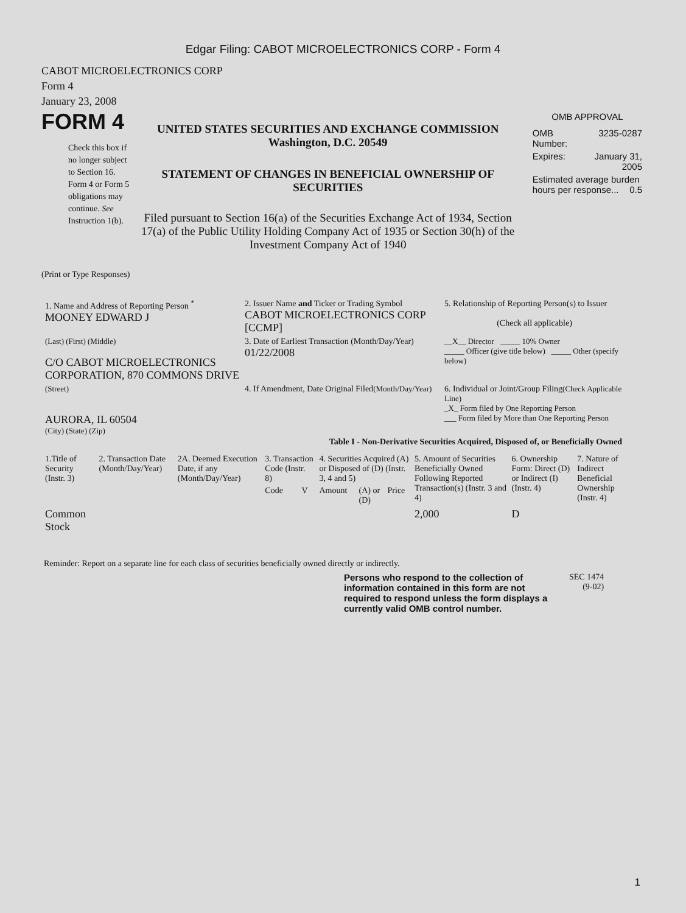Edgar Filing: CABOT MICROELECTRONICS CORP - Form 4
CABOT MICROELECTRONICS CORP
Form 4
January 23, 2008
FORM 4
Check this box if no longer subject to Section 16. Form 4 or Form 5 obligations may continue. See Instruction 1(b).
UNITED STATES SECURITIES AND EXCHANGE COMMISSION
Washington, D.C. 20549
STATEMENT OF CHANGES IN BENEFICIAL OWNERSHIP OF SECURITIES
Filed pursuant to Section 16(a) of the Securities Exchange Act of 1934, Section 17(a) of the Public Utility Holding Company Act of 1935 or Section 30(h) of the Investment Company Act of 1940
OMB APPROVAL
| OMB Number: | 3235-0287 |
| Expires: | January 31, 2005 |
| Estimated average burden hours per response... 0.5 | |
(Print or Type Responses)
| 1. Name and Address of Reporting Person <sup>*</sup> MOONEY EDWARD J | 2. Issuer Name and Ticker or Trading Symbol CABOT MICROELECTRONICS CORP [CCMP] | 5. Relationship of Reporting Person(s) to Issuer (Check all applicable) |
| (Last) (First) (Middle) C/O CABOT MICROELECTRONICS CORPORATION, 870 COMMONS DRIVE | 3. Date of Earliest Transaction (Month/Day/Year) 01/22/2008 | __X__ Director _____ 10% Owner _____ Officer (give title below) _____ Other (specify below) |
| (Street) AURORA, IL 60504 (City) (State) (Zip) | 4. If Amendment, Date Original Filed (Month/Day/Year) | 6. Individual or Joint/Group Filing (Check Applicable Line) _X_ Form filed by One Reporting Person ___ Form filed by More than One Reporting Person |
Table I - Non-Derivative Securities Acquired, Disposed of, or Beneficially Owned
| 1.Title of Security (Instr. 3) | 2. Transaction Date (Month/Day/Year) | 2A. Deemed Execution Date, if any (Month/Day/Year) | 3. Transaction Code (Instr. 8) | | 4. Securities Acquired (A) or Disposed of (D) (Instr. 3, 4 and 5) | | | 5. Amount of Securities Beneficially Owned Following Reported Transaction(s) (Instr. 3 and 4) | 6. Ownership Form: Direct (D) or Indirect (I) (Instr. 4) | 7. Nature of Indirect Beneficial Ownership (Instr. 4) |
| --- | --- | --- | --- | --- | --- | --- | --- | --- | --- | --- |
| | | | Code | V | Amount | (A) or (D) | Price | | | |
| Common Stock | | | | | | | | 2,000 | D | |
Reminder: Report on a separate line for each class of securities beneficially owned directly or indirectly.
Persons who respond to the collection of information contained in this form are not required to respond unless the form displays a currently valid OMB control number.
SEC 1474
(9-02)
1